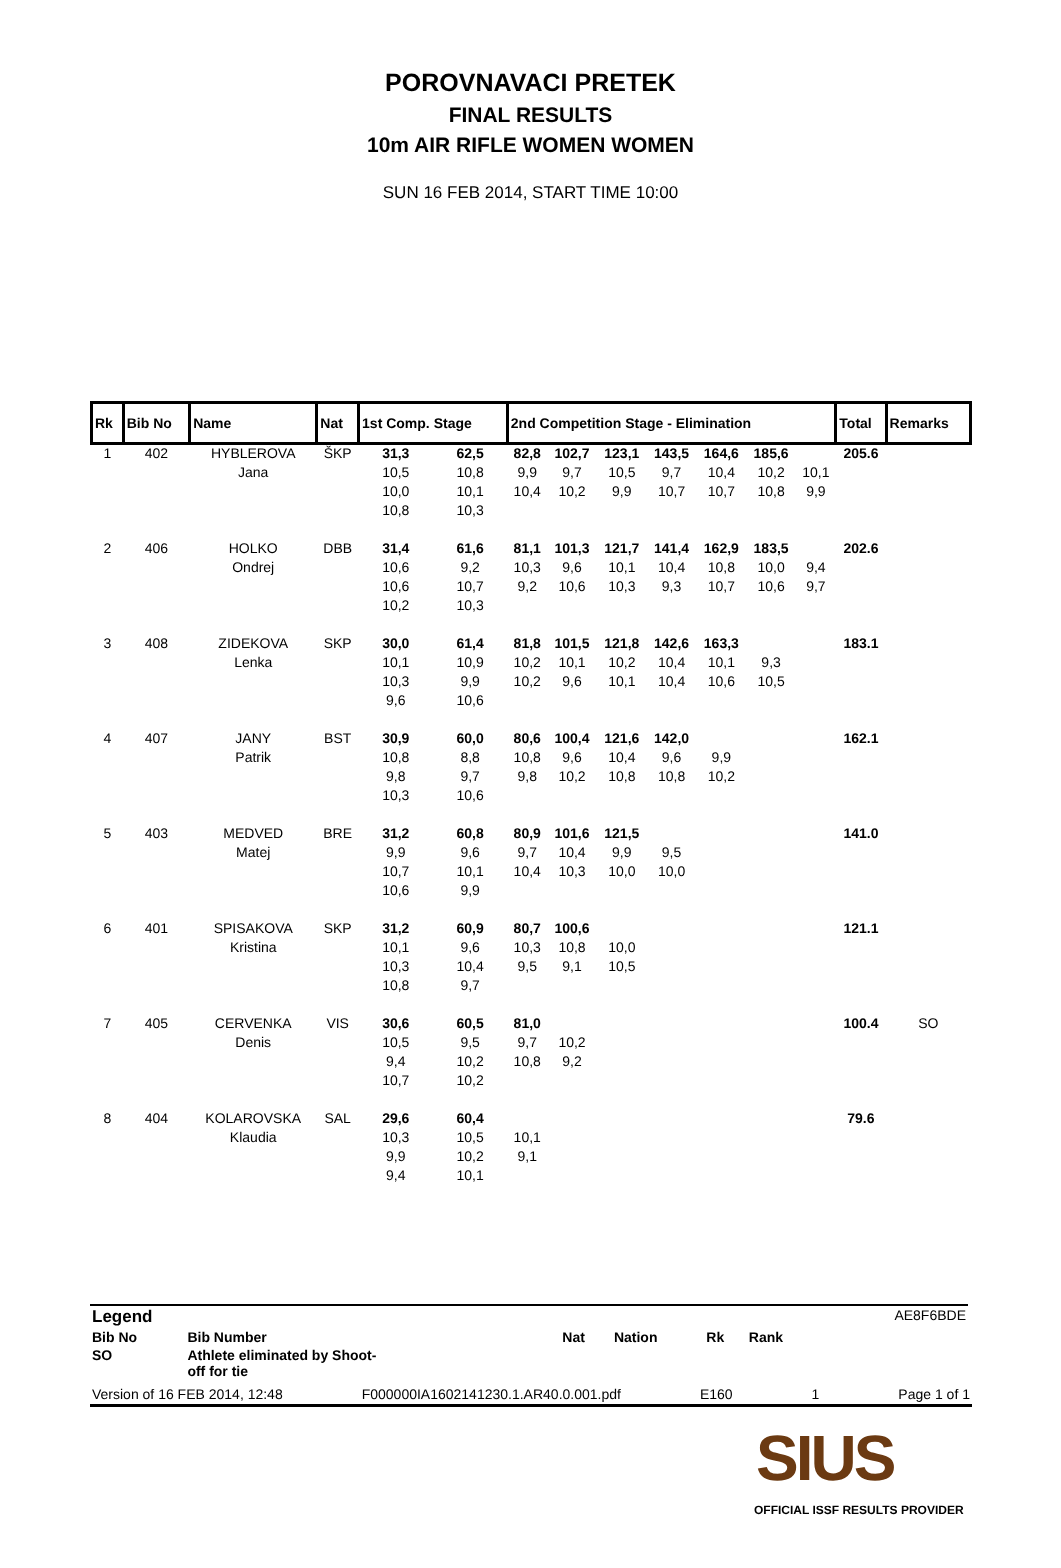POROVNAVACI PRETEK
FINAL RESULTS
10m AIR RIFLE WOMEN WOMEN
SUN 16 FEB 2014, START TIME 10:00
| Rk | Bib No | Name | Nat | 1st Comp. Stage | | 2nd Competition Stage - Elimination | | | | | | | Total | Remarks |
| --- | --- | --- | --- | --- | --- | --- | --- | --- | --- | --- | --- | --- | --- | --- |
| 1 | 402 | HYBLEROVA | ŠKP | 31,3 | 62,5 | 82,8 | 102,7 | 123,1 | 143,5 | 164,6 | 185,6 | | 205.6 | |
| | | Jana | | 10,5 | 10,8 | 9,9 | 9,7 | 10,5 | 9,7 | 10,4 | 10,2 | 10,1 | | |
| | | | | 10,0 | 10,1 | 10,4 | 10,2 | 9,9 | 10,7 | 10,7 | 10,8 | 9,9 | | |
| | | | | 10,8 | 10,3 | | | | | | | | | |
| 2 | 406 | HOLKO | DBB | 31,4 | 61,6 | 81,1 | 101,3 | 121,7 | 141,4 | 162,9 | 183,5 | | 202.6 | |
| | | Ondrej | | 10,6 | 9,2 | 10,3 | 9,6 | 10,1 | 10,4 | 10,8 | 10,0 | 9,4 | | |
| | | | | 10,6 | 10,7 | 9,2 | 10,6 | 10,3 | 9,3 | 10,7 | 10,6 | 9,7 | | |
| | | | | 10,2 | 10,3 | | | | | | | | | |
| 3 | 408 | ZIDEKOVA | SKP | 30,0 | 61,4 | 81,8 | 101,5 | 121,8 | 142,6 | 163,3 | | | 183.1 | |
| | | Lenka | | 10,1 | 10,9 | 10,2 | 10,1 | 10,2 | 10,4 | 10,1 | 9,3 | | | |
| | | | | 10,3 | 9,9 | 10,2 | 9,6 | 10,1 | 10,4 | 10,6 | 10,5 | | | |
| | | | | 9,6 | 10,6 | | | | | | | | | |
| 4 | 407 | JANY | BST | 30,9 | 60,0 | 80,6 | 100,4 | 121,6 | 142,0 | | | | 162.1 | |
| | | Patrik | | 10,8 | 8,8 | 10,8 | 9,6 | 10,4 | 9,6 | 9,9 | | | | |
| | | | | 9,8 | 9,7 | 9,8 | 10,2 | 10,8 | 10,8 | 10,2 | | | | |
| | | | | 10,3 | 10,6 | | | | | | | | | |
| 5 | 403 | MEDVED | BRE | 31,2 | 60,8 | 80,9 | 101,6 | 121,5 | | | | | 141.0 | |
| | | Matej | | 9,9 | 9,6 | 9,7 | 10,4 | 9,9 | 9,5 | | | | | |
| | | | | 10,7 | 10,1 | 10,4 | 10,3 | 10,0 | 10,0 | | | | | |
| | | | | 10,6 | 9,9 | | | | | | | | | |
| 6 | 401 | SPISAKOVA | SKP | 31,2 | 60,9 | 80,7 | 100,6 | | | | | | 121.1 | |
| | | Kristina | | 10,1 | 9,6 | 10,3 | 10,8 | 10,0 | | | | | | |
| | | | | 10,3 | 10,4 | 9,5 | 9,1 | 10,5 | | | | | | |
| | | | | 10,8 | 9,7 | | | | | | | | | |
| 7 | 405 | CERVENKA | VIS | 30,6 | 60,5 | 81,0 | | | | | | | 100.4 | SO |
| | | Denis | | 10,5 | 9,5 | 9,7 | 10,2 | | | | | | | |
| | | | | 9,4 | 10,2 | 10,8 | 9,2 | | | | | | | |
| | | | | 10,7 | 10,2 | | | | | | | | | |
| 8 | 404 | KOLAROVSKA | SAL | 29,6 | 60,4 | | | | | | | | 79.6 | |
| | | Klaudia | | 10,3 | 10,5 | 10,1 | | | | | | | | |
| | | | | 9,9 | 10,2 | 9,1 | | | | | | | | |
| | | | | 9,4 | 10,1 | | | | | | | | | |
| Legend | | | | | | AE8F6BDE |
| Bib No | Bib Number | Nat | Nation | Rk | Rank | |
| SO | Athlete eliminated by Shoot- off for tie | | | | | |
Version of 16 FEB 2014, 12:48 F000000IA1602141230.1.AR40.0.001.pdf E160 1 Page 1 of 1
SIUS
OFFICIAL ISSF RESULTS PROVIDER